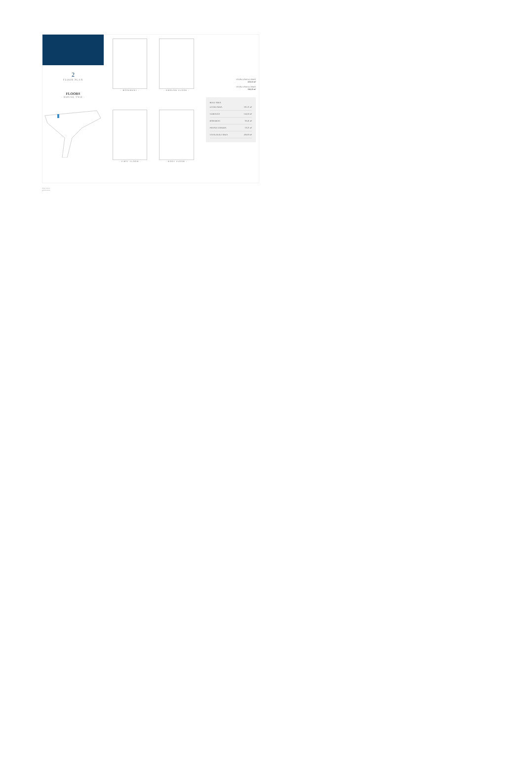2
FLOOR PLAN
FLOORS
- HOUSE TWO -
- BASEMENT -
- GROUND FLOOR -
- FIRST FLOOR -
- ROOF FLOOR -
TOTAL USEFUL AREA
259,50 m²
TOTAL USEFUL AREA
326,59 m²
BUILT AREA
| LIVING AREA | 181,21 m² |
| TERRACES | 144,00 m² |
| BASEMENT | 93,41 m² |
| PRIVATE GARDEN | 18,21 m² |
| TOTAL BUILT AREA | 436,83 m² |
Observations
specifications